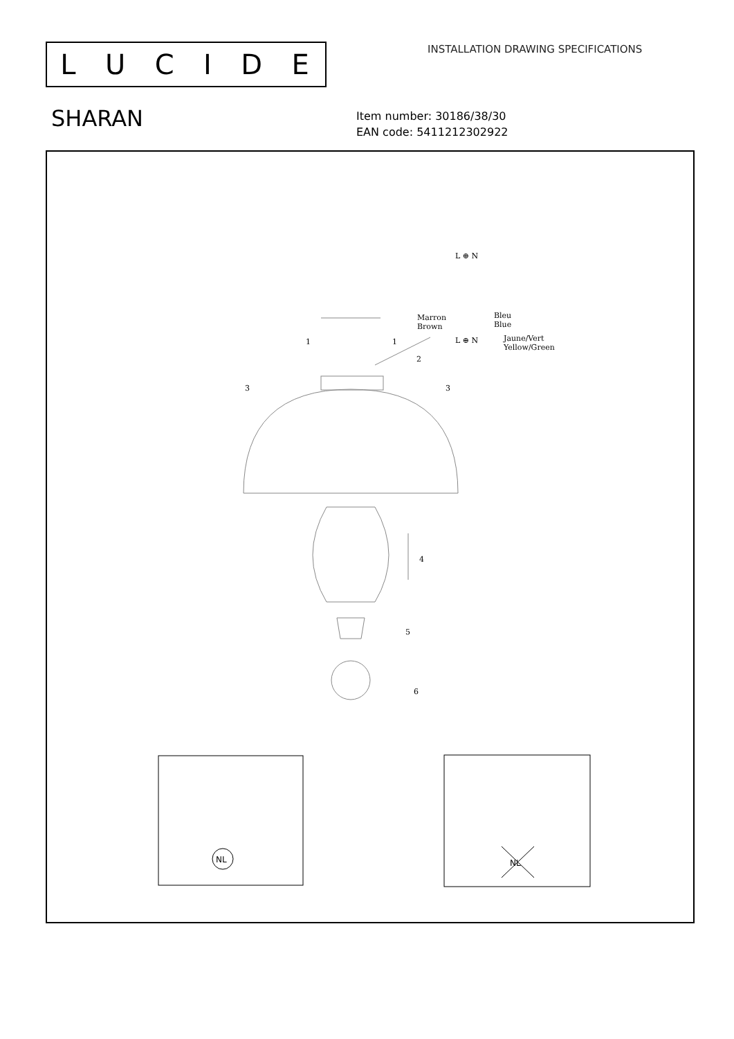LUCIDE
INSTALLATION DRAWING SPECIFICATIONS
SHARAN
Item number: 30186/38/30
EAN code: 5411212302922
1
1
2
3
3
4
5
6
L ⊕ N
L ⊕ N
Marron
Brown
Bleu
Blue
Jaune/Vert
Yellow/Green
NL
NL